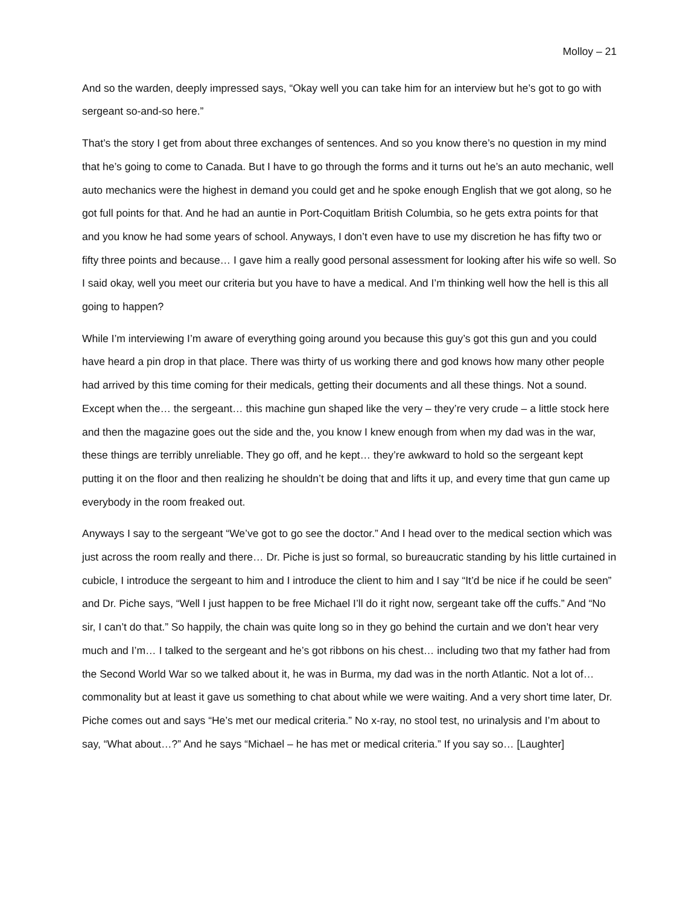Molloy – 21
And so the warden, deeply impressed says, “Okay well you can take him for an interview but he’s got to go with sergeant so-and-so here.”
That’s the story I get from about three exchanges of sentences. And so you know there’s no question in my mind that he’s going to come to Canada. But I have to go through the forms and it turns out he’s an auto mechanic, well auto mechanics were the highest in demand you could get and he spoke enough English that we got along, so he got full points for that. And he had an auntie in Port-Coquitlam British Columbia, so he gets extra points for that and you know he had some years of school. Anyways, I don’t even have to use my discretion he has fifty two or fifty three points and because… I gave him a really good personal assessment for looking after his wife so well. So I said okay, well you meet our criteria but you have to have a medical. And I’m thinking well how the hell is this all going to happen?
While I’m interviewing I’m aware of everything going around you because this guy’s got this gun and you could have heard a pin drop in that place. There was thirty of us working there and god knows how many other people had arrived by this time coming for their medicals, getting their documents and all these things. Not a sound. Except when the… the sergeant… this machine gun shaped like the very – they’re very crude – a little stock here and then the magazine goes out the side and the, you know I knew enough from when my dad was in the war, these things are terribly unreliable. They go off, and he kept… they’re awkward to hold so the sergeant kept putting it on the floor and then realizing he shouldn’t be doing that and lifts it up, and every time that gun came up everybody in the room freaked out.
Anyways I say to the sergeant “We’ve got to go see the doctor.” And I head over to the medical section which was just across the room really and there… Dr. Piche is just so formal, so bureaucratic standing by his little curtained in cubicle, I introduce the sergeant to him and I introduce the client to him and I say “It’d be nice if he could be seen” and Dr. Piche says, “Well I just happen to be free Michael I’ll do it right now, sergeant take off the cuffs.” And “No sir, I can’t do that.” So happily, the chain was quite long so in they go behind the curtain and we don’t hear very much and I’m… I talked to the sergeant and he’s got ribbons on his chest… including two that my father had from the Second World War so we talked about it, he was in Burma, my dad was in the north Atlantic. Not a lot of… commonality but at least it gave us something to chat about while we were waiting. And a very short time later, Dr. Piche comes out and says “He’s met our medical criteria.” No x-ray, no stool test, no urinalysis and I’m about to say, “What about…?” And he says “Michael – he has met or medical criteria.” If you say so… [Laughter]